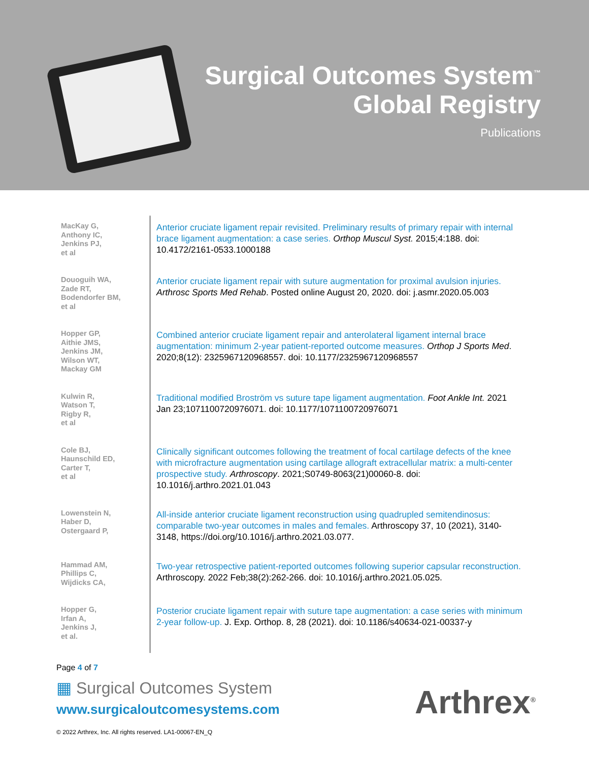Surgical Outcomes System<sup>™</sup>
Global Registry
Publications
| MacKay G, Anthony IC, Jenkins PJ, et al | Anterior cruciate ligament repair revisited. Preliminary results of primary repair with internal brace ligament augmentation: a case series. Orthop Muscul Syst. 2015;4:188. doi: 10.4172/2161-0533.1000188 |
| Douoguih WA, Zade RT, Bodendorfer BM, et al | Anterior cruciate ligament repair with suture augmentation for proximal avulsion injuries. Arthrosc Sports Med Rehab . Posted online August 20, 2020. doi: j.asmr.2020.05.003 |
| Hopper GP, Aithie JMS, Jenkins JM, Wilson WT, Mackay GM | Combined anterior cruciate ligament repair and anterolateral ligament internal brace augmentation: minimum 2-year patient-reported outcome measures. Orthop J Sports Med . 2020;8(12): 2325967120968557. doi: 10.1177/2325967120968557 |
| Kulwin R, Watson T, Rigby R, et al | Traditional modified Broström vs suture tape ligament augmentation. Foot Ankle Int. 2021 Jan 23;1071100720976071. doi: 10.1177/1071100720976071 |
| Cole BJ, Haunschild ED, Carter T, et al | Clinically significant outcomes following the treatment of focal cartilage defects of the knee with microfracture augmentation using cartilage allograft extracellular matrix: a multi-center prospective study. Arthroscopy . 2021;S0749-8063(21)00060-8. doi: 10.1016/j.arthro.2021.01.043 |
| Lowenstein N, Haber D, Ostergaard P, | All-inside anterior cruciate ligament reconstruction using quadrupled semitendinosus: comparable two-year outcomes in males and females. Arthroscopy 37, 10 (2021), 3140-3148, https://doi.org/10.1016/j.arthro.2021.03.077. |
| Hammad AM, Phillips C, Wijdicks CA, | Two-year retrospective patient-reported outcomes following superior capsular reconstruction. Arthroscopy. 2022 Feb;38(2):262-266. doi: 10.1016/j.arthro.2021.05.025. |
| Hopper G, Irfan A, Jenkins J, et al. | Posterior cruciate ligament repair with suture tape augmentation: a case series with minimum 2-year follow-up. J. Exp. Orthop. 8, 28 (2021). doi: 10.1186/s40634-021-00337-y |
Page 4 of 7
▦ Surgical Outcomes System
www.surgicaloutcomesystems.com
Arthrex<sup>®</sup>
© 2022 Arthrex, Inc. All rights reserved. LA1-00067-EN_Q